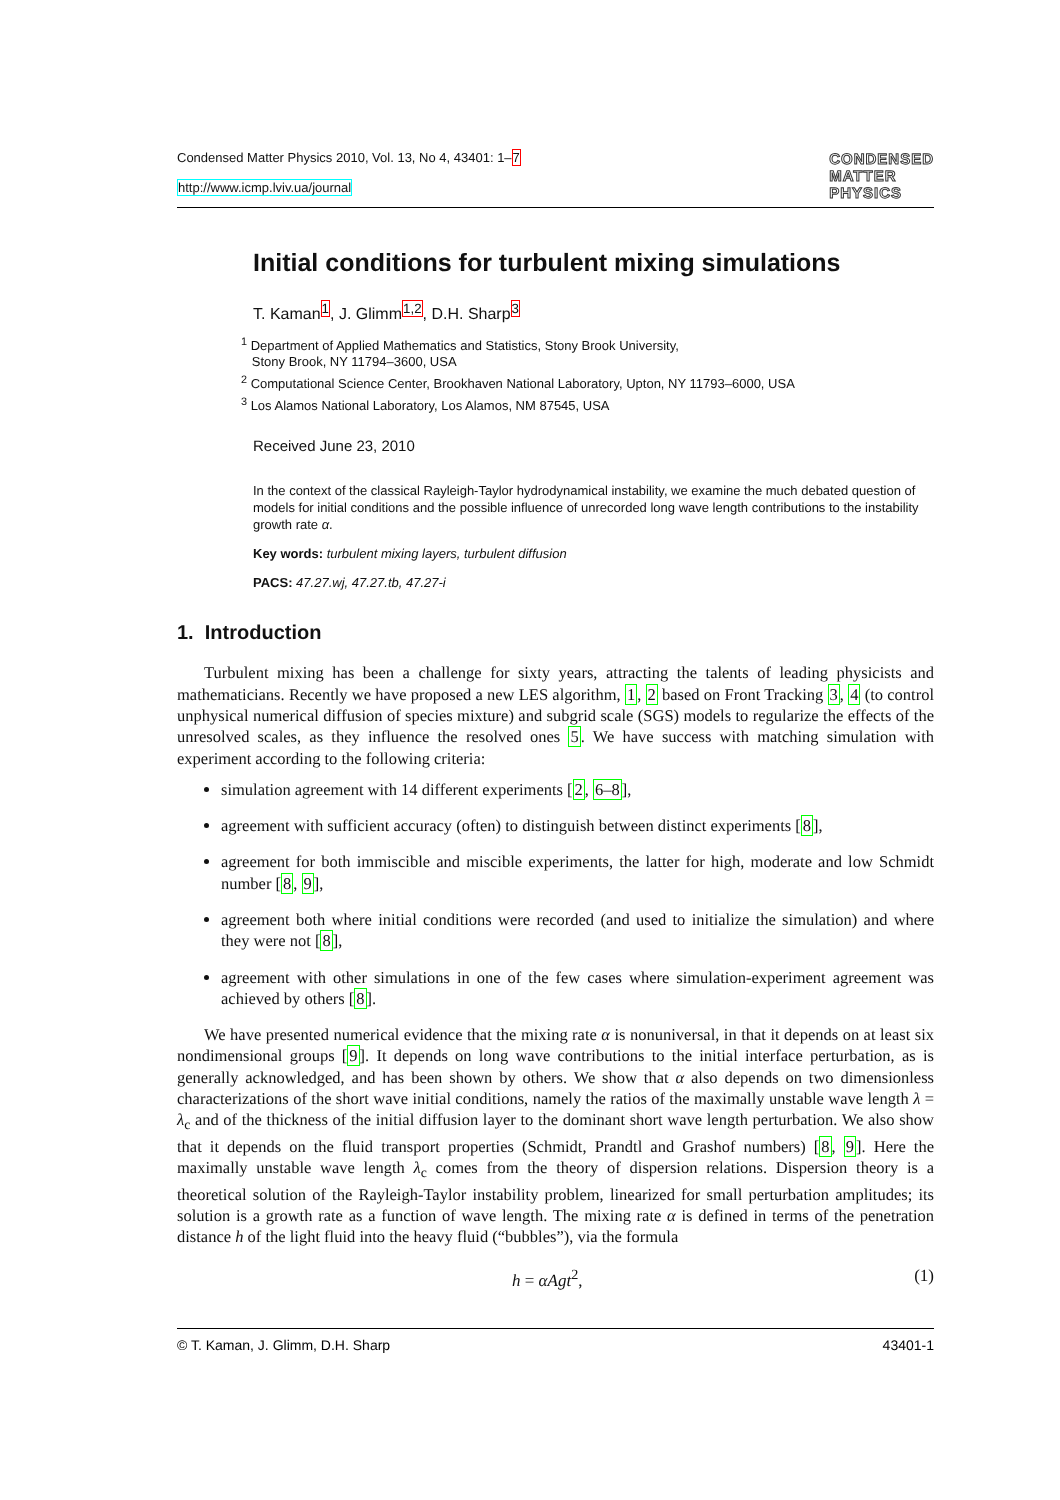Condensed Matter Physics 2010, Vol. 13, No 4, 43401: 1–7
http://www.icmp.lviv.ua/journal
CONDENSED
MATTER
PHYSICS
Initial conditions for turbulent mixing simulations
T. Kaman<sup>1</sup>, J. Glimm<sup>1,2</sup>, D.H. Sharp<sup>3</sup>
<sup>1</sup> Department of Applied Mathematics and Statistics, Stony Brook University,
Stony Brook, NY 11794–3600, USA
<sup>2</sup> Computational Science Center, Brookhaven National Laboratory, Upton, NY 11793–6000, USA
<sup>3</sup> Los Alamos National Laboratory, Los Alamos, NM 87545, USA
Received June 23, 2010
In the context of the classical Rayleigh-Taylor hydrodynamical instability, we examine the much debated question of models for initial conditions and the possible influence of unrecorded long wave length contributions to the instability growth rate α.
Key words: turbulent mixing layers, turbulent diffusion
PACS: 47.27.wj, 47.27.tb, 47.27-i
1. Introduction
Turbulent mixing has been a challenge for sixty years, attracting the talents of leading physicists and mathematicians. Recently we have proposed a new LES algorithm, 1, 2 based on Front Tracking 3, 4 (to control unphysical numerical diffusion of species mixture) and subgrid scale (SGS) models to regularize the effects of the unresolved scales, as they influence the resolved ones 5. We have success with matching simulation with experiment according to the following criteria:
simulation agreement with 14 different experiments [2, 6–8],
agreement with sufficient accuracy (often) to distinguish between distinct experiments [8],
agreement for both immiscible and miscible experiments, the latter for high, moderate and low Schmidt number [8, 9],
agreement both where initial conditions were recorded (and used to initialize the simulation) and where they were not [8],
agreement with other simulations in one of the few cases where simulation-experiment agreement was achieved by others [8].
We have presented numerical evidence that the mixing rate α is nonuniversal, in that it depends on at least six nondimensional groups [9]. It depends on long wave contributions to the initial interface perturbation, as is generally acknowledged, and has been shown by others. We show that α also depends on two dimensionless characterizations of the short wave initial conditions, namely the ratios of the maximally unstable wave length λ = λ<sub>c</sub> and of the thickness of the initial diffusion layer to the dominant short wave length perturbation. We also show that it depends on the fluid transport properties (Schmidt, Prandtl and Grashof numbers) [8, 9]. Here the maximally unstable wave length λ<sub>c</sub> comes from the theory of dispersion relations. Dispersion theory is a theoretical solution of the Rayleigh-Taylor instability problem, linearized for small perturbation amplitudes; its solution is a growth rate as a function of wave length. The mixing rate α is defined in terms of the penetration distance h of the light fluid into the heavy fluid (“bubbles”), via the formula
h = αAgt<sup>2</sup>, (1)
© T. Kaman, J. Glimm, D.H. Sharp 43401-1